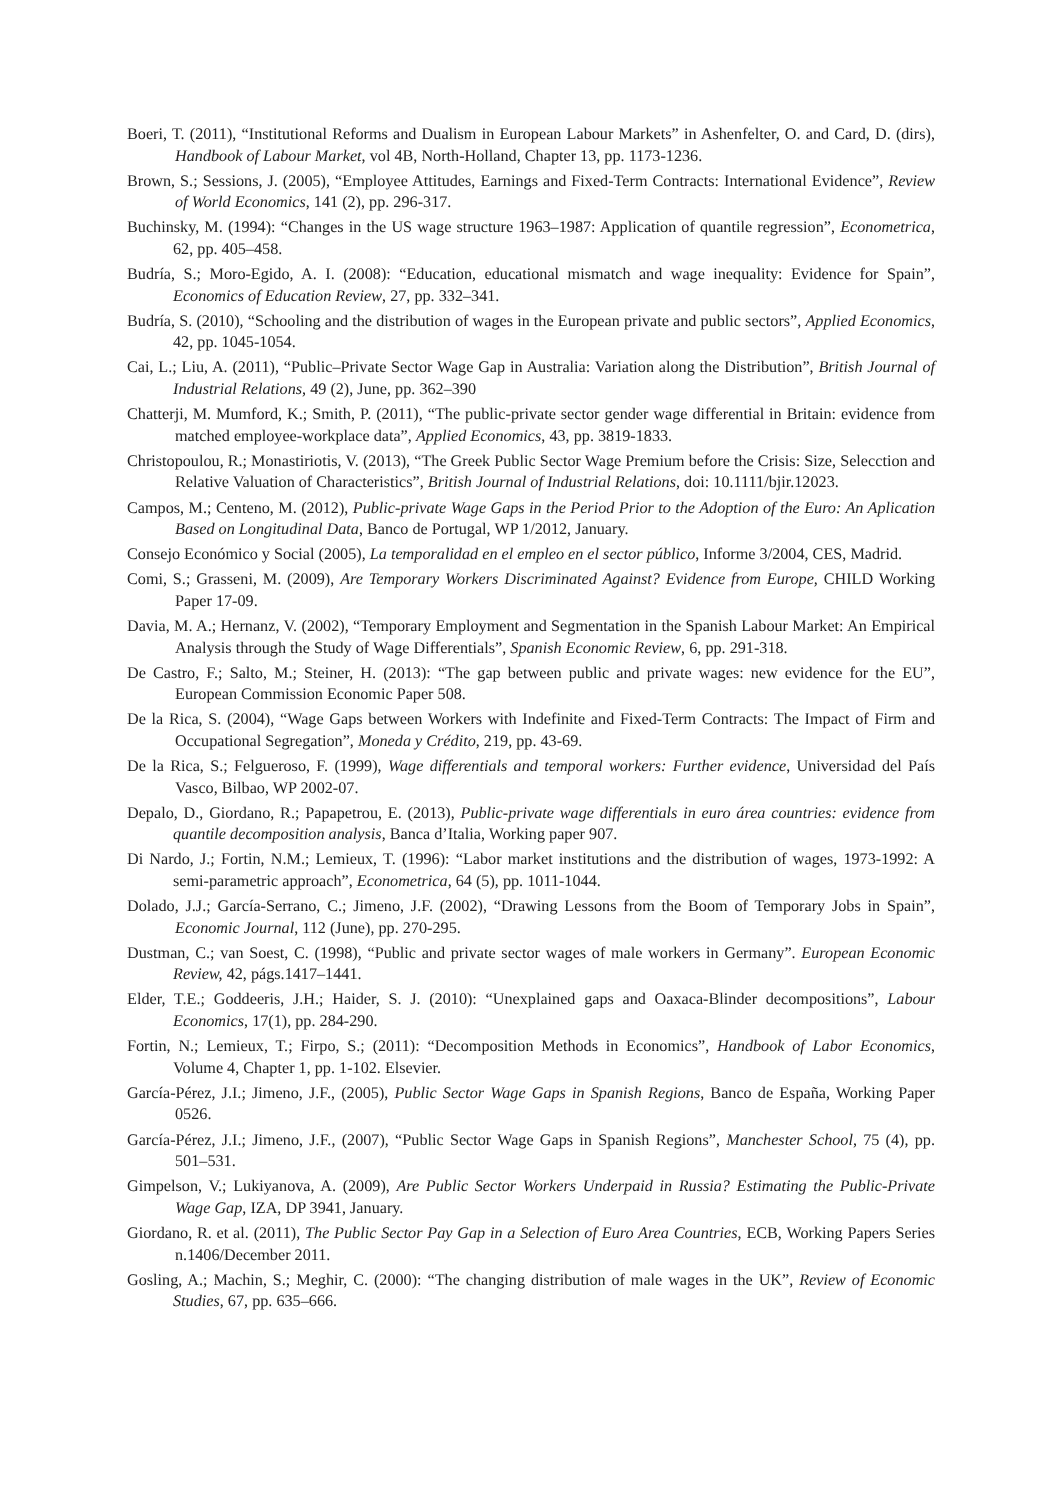Boeri, T. (2011), “Institutional Reforms and Dualism in European Labour Markets” in Ashenfelter, O. and Card, D. (dirs), Handbook of Labour Market, vol 4B, North-Holland, Chapter 13, pp. 1173-1236.
Brown, S.; Sessions, J. (2005), “Employee Attitudes, Earnings and Fixed-Term Contracts: International Evidence”, Review of World Economics, 141 (2), pp. 296-317.
Buchinsky, M. (1994): “Changes in the US wage structure 1963–1987: Application of quantile regression”, Econometrica, 62, pp. 405–458.
Budría, S.; Moro-Egido, A. I. (2008): “Education, educational mismatch and wage inequality: Evidence for Spain”, Economics of Education Review, 27, pp. 332–341.
Budría, S. (2010), “Schooling and the distribution of wages in the European private and public sectors”, Applied Economics, 42, pp. 1045-1054.
Cai, L.; Liu, A. (2011), “Public–Private Sector Wage Gap in Australia: Variation along the Distribution”, British Journal of Industrial Relations, 49 (2), June, pp. 362–390
Chatterji, M. Mumford, K.; Smith, P. (2011), “The public-private sector gender wage differential in Britain: evidence from matched employee-workplace data”, Applied Economics, 43, pp. 3819-1833.
Christopoulou, R.; Monastiriotis, V. (2013), “The Greek Public Sector Wage Premium before the Crisis: Size, Selecction and Relative Valuation of Characteristics”, British Journal of Industrial Relations, doi: 10.1111/bjir.12023.
Campos, M.; Centeno, M. (2012), Public-private Wage Gaps in the Period Prior to the Adoption of the Euro: An Aplication Based on Longitudinal Data, Banco de Portugal, WP 1/2012, January.
Consejo Económico y Social (2005), La temporalidad en el empleo en el sector público, Informe 3/2004, CES, Madrid.
Comi, S.; Grasseni, M. (2009), Are Temporary Workers Discriminated Against? Evidence from Europe, CHILD Working Paper 17-09.
Davia, M. A.; Hernanz, V. (2002), “Temporary Employment and Segmentation in the Spanish Labour Market: An Empirical Analysis through the Study of Wage Differentials”, Spanish Economic Review, 6, pp. 291-318.
De Castro, F.; Salto, M.; Steiner, H. (2013): “The gap between public and private wages: new evidence for the EU”, European Commission Economic Paper 508.
De la Rica, S. (2004), “Wage Gaps between Workers with Indefinite and Fixed-Term Contracts: The Impact of Firm and Occupational Segregation”, Moneda y Crédito, 219, pp. 43-69.
De la Rica, S.; Felgueroso, F. (1999), Wage differentials and temporal workers: Further evidence, Universidad del País Vasco, Bilbao, WP 2002-07.
Depalo, D., Giordano, R.; Papapetrou, E. (2013), Public-private wage differentials in euro área countries: evidence from quantile decomposition analysis, Banca d’Italia, Working paper 907.
Di Nardo, J.; Fortin, N.M.; Lemieux, T. (1996): “Labor market institutions and the distribution of wages, 1973-1992: A semi-parametric approach”, Econometrica, 64 (5), pp. 1011-1044.
Dolado, J.J.; García-Serrano, C.; Jimeno, J.F. (2002), “Drawing Lessons from the Boom of Temporary Jobs in Spain”, Economic Journal, 112 (June), pp. 270-295.
Dustman, C.; van Soest, C. (1998), “Public and private sector wages of male workers in Germany”. European Economic Review, 42, págs.1417–1441.
Elder, T.E.; Goddeeris, J.H.; Haider, S. J. (2010): “Unexplained gaps and Oaxaca-Blinder decompositions”, Labour Economics, 17(1), pp. 284-290.
Fortin, N.; Lemieux, T.; Firpo, S.; (2011): “Decomposition Methods in Economics”, Handbook of Labor Economics, Volume 4, Chapter 1, pp. 1-102. Elsevier.
García-Pérez, J.I.; Jimeno, J.F., (2005), Public Sector Wage Gaps in Spanish Regions, Banco de España, Working Paper 0526.
García-Pérez, J.I.; Jimeno, J.F., (2007), “Public Sector Wage Gaps in Spanish Regions”, Manchester School, 75 (4), pp. 501–531.
Gimpelson, V.; Lukiyanova, A. (2009), Are Public Sector Workers Underpaid in Russia? Estimating the Public-Private Wage Gap, IZA, DP 3941, January.
Giordano, R. et al. (2011), The Public Sector Pay Gap in a Selection of Euro Area Countries, ECB, Working Papers Series n.1406/December 2011.
Gosling, A.; Machin, S.; Meghir, C. (2000): “The changing distribution of male wages in the UK”, Review of Economic Studies, 67, pp. 635–666.